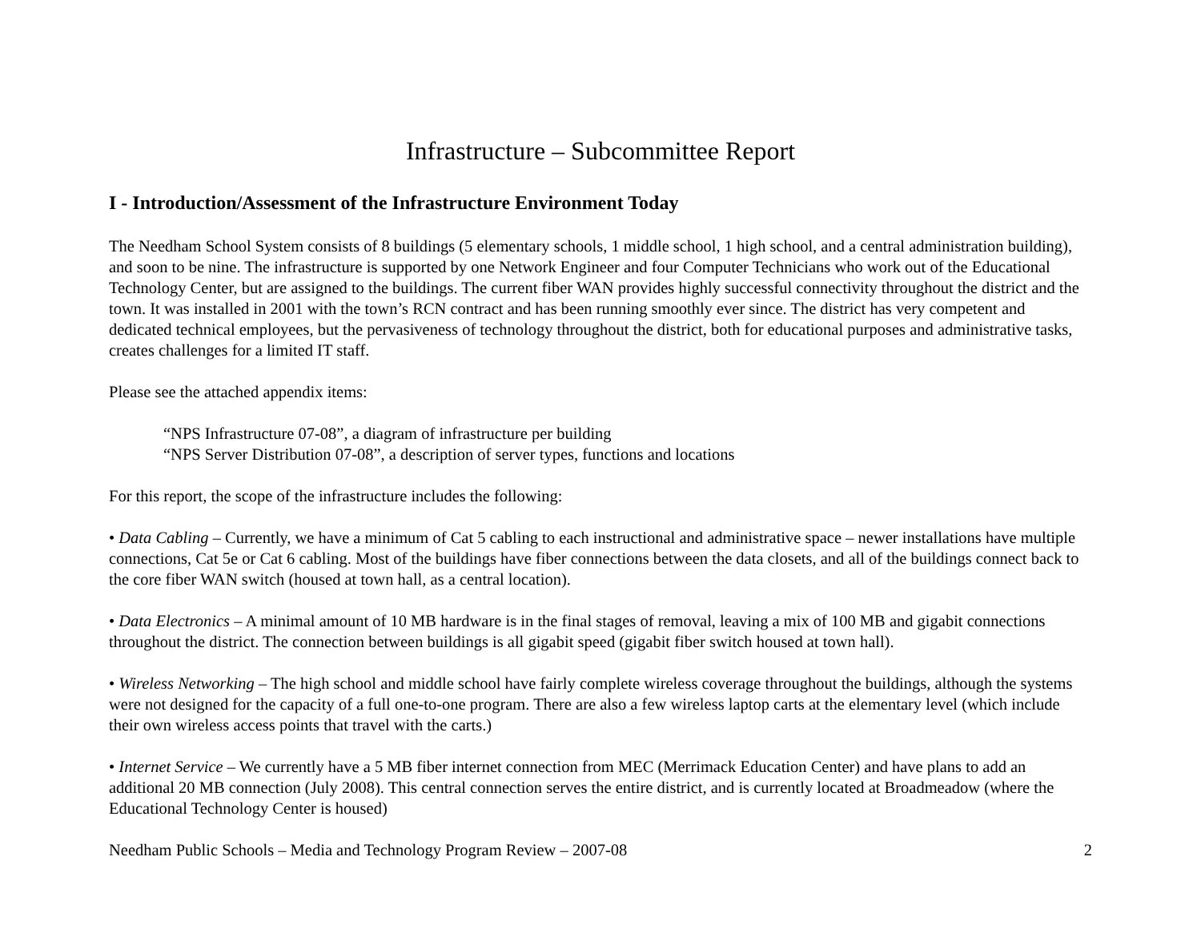Infrastructure – Subcommittee Report
I - Introduction/Assessment of the Infrastructure Environment Today
The Needham School System consists of 8 buildings (5 elementary schools, 1 middle school, 1 high school, and a central administration building), and soon to be nine. The infrastructure is supported by one Network Engineer and four Computer Technicians who work out of the Educational Technology Center, but are assigned to the buildings. The current fiber WAN provides highly successful connectivity throughout the district and the town. It was installed in 2001 with the town’s RCN contract and has been running smoothly ever since. The district has very competent and dedicated technical employees, but the pervasiveness of technology throughout the district, both for educational purposes and administrative tasks, creates challenges for a limited IT staff.
Please see the attached appendix items:
“NPS Infrastructure 07-08”, a diagram of infrastructure per building
“NPS Server Distribution 07-08”, a description of server types, functions and locations
For this report, the scope of the infrastructure includes the following:
• Data Cabling – Currently, we have a minimum of Cat 5 cabling to each instructional and administrative space – newer installations have multiple connections, Cat 5e or Cat 6 cabling. Most of the buildings have fiber connections between the data closets, and all of the buildings connect back to the core fiber WAN switch (housed at town hall, as a central location).
• Data Electronics – A minimal amount of 10 MB hardware is in the final stages of removal, leaving a mix of 100 MB and gigabit connections throughout the district. The connection between buildings is all gigabit speed (gigabit fiber switch housed at town hall).
• Wireless Networking – The high school and middle school have fairly complete wireless coverage throughout the buildings, although the systems were not designed for the capacity of a full one-to-one program. There are also a few wireless laptop carts at the elementary level (which include their own wireless access points that travel with the carts.)
• Internet Service – We currently have a 5 MB fiber internet connection from MEC (Merrimack Education Center) and have plans to add an additional 20 MB connection (July 2008). This central connection serves the entire district, and is currently located at Broadmeadow (where the Educational Technology Center is housed)
Needham Public Schools – Media and Technology Program Review – 2007-08 2